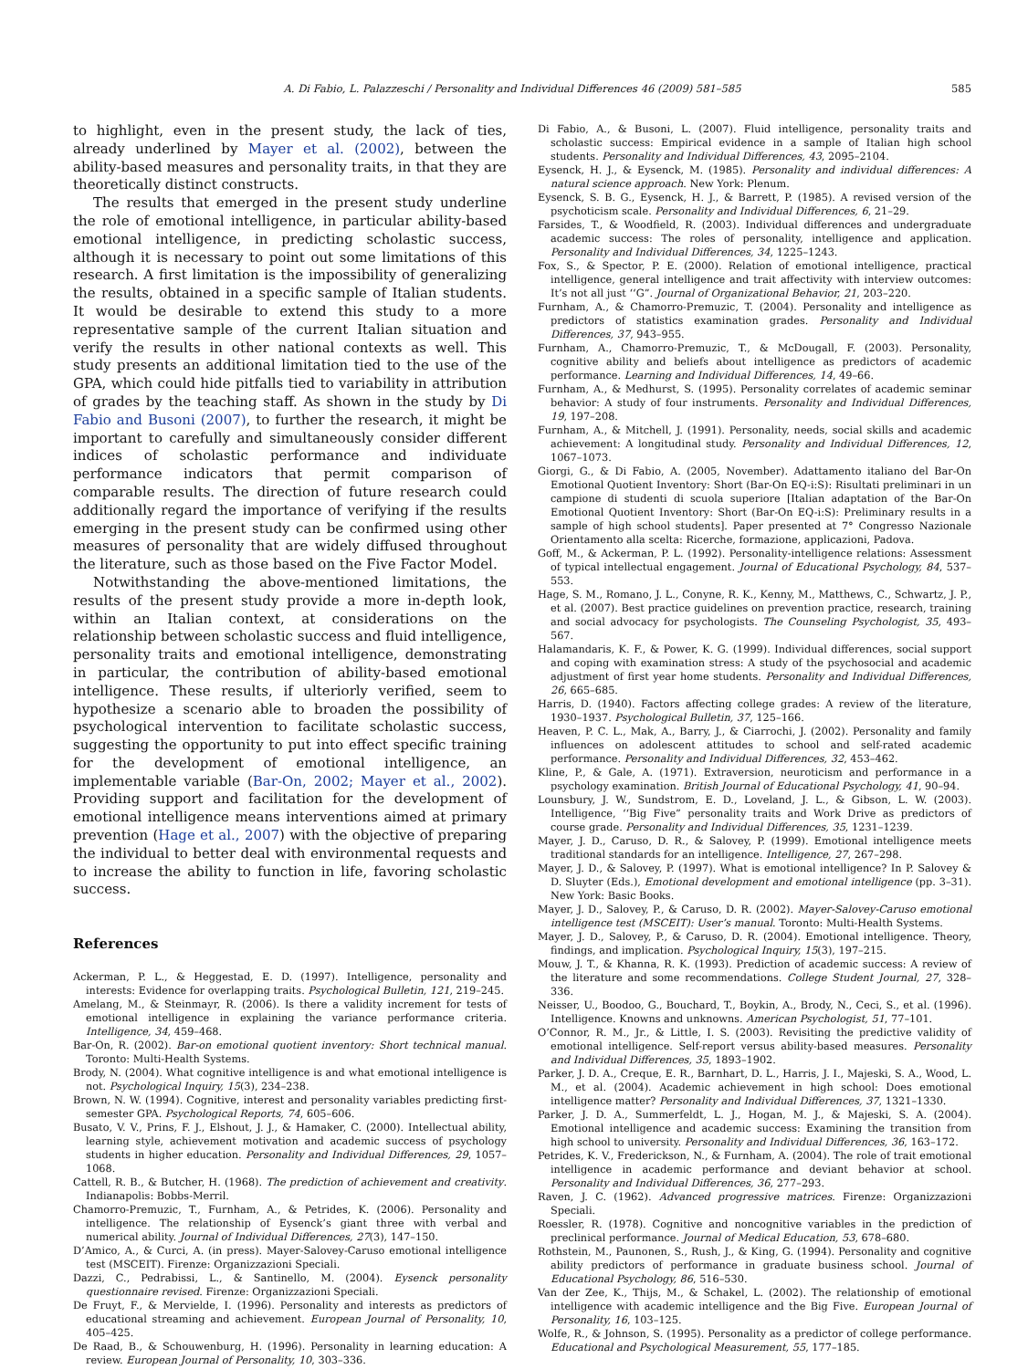A. Di Fabio, L. Palazzeschi / Personality and Individual Differences 46 (2009) 581–585 585
to highlight, even in the present study, the lack of ties, already underlined by Mayer et al. (2002), between the ability-based measures and personality traits, in that they are theoretically distinct constructs.
The results that emerged in the present study underline the role of emotional intelligence, in particular ability-based emotional intelligence, in predicting scholastic success, although it is necessary to point out some limitations of this research. A first limitation is the impossibility of generalizing the results, obtained in a specific sample of Italian students. It would be desirable to extend this study to a more representative sample of the current Italian situation and verify the results in other national contexts as well. This study presents an additional limitation tied to the use of the GPA, which could hide pitfalls tied to variability in attribution of grades by the teaching staff. As shown in the study by Di Fabio and Busoni (2007), to further the research, it might be important to carefully and simultaneously consider different indices of scholastic performance and individuate performance indicators that permit comparison of comparable results. The direction of future research could additionally regard the importance of verifying if the results emerging in the present study can be confirmed using other measures of personality that are widely diffused throughout the literature, such as those based on the Five Factor Model.
Notwithstanding the above-mentioned limitations, the results of the present study provide a more in-depth look, within an Italian context, at considerations on the relationship between scholastic success and fluid intelligence, personality traits and emotional intelligence, demonstrating in particular, the contribution of ability-based emotional intelligence. These results, if ulteriorly verified, seem to hypothesize a scenario able to broaden the possibility of psychological intervention to facilitate scholastic success, suggesting the opportunity to put into effect specific training for the development of emotional intelligence, an implementable variable (Bar-On, 2002; Mayer et al., 2002). Providing support and facilitation for the development of emotional intelligence means interventions aimed at primary prevention (Hage et al., 2007) with the objective of preparing the individual to better deal with environmental requests and to increase the ability to function in life, favoring scholastic success.
References
Ackerman, P. L., & Heggestad, E. D. (1997). Intelligence, personality and interests: Evidence for overlapping traits. Psychological Bulletin, 121, 219–245.
Amelang, M., & Steinmayr, R. (2006). Is there a validity increment for tests of emotional intelligence in explaining the variance performance criteria. Intelligence, 34, 459–468.
Bar-On, R. (2002). Bar-on emotional quotient inventory: Short technical manual. Toronto: Multi-Health Systems.
Brody, N. (2004). What cognitive intelligence is and what emotional intelligence is not. Psychological Inquiry, 15(3), 234–238.
Brown, N. W. (1994). Cognitive, interest and personality variables predicting first-semester GPA. Psychological Reports, 74, 605–606.
Busato, V. V., Prins, F. J., Elshout, J. J., & Hamaker, C. (2000). Intellectual ability, learning style, achievement motivation and academic success of psychology students in higher education. Personality and Individual Differences, 29, 1057–1068.
Cattell, R. B., & Butcher, H. (1968). The prediction of achievement and creativity. Indianapolis: Bobbs-Merril.
Chamorro-Premuzic, T., Furnham, A., & Petrides, K. (2006). Personality and intelligence. The relationship of Eysenck’s giant three with verbal and numerical ability. Journal of Individual Differences, 27(3), 147–150.
D’Amico, A., & Curci, A. (in press). Mayer-Salovey-Caruso emotional intelligence test (MSCEIT). Firenze: Organizzazioni Speciali.
Dazzi, C., Pedrabissi, L., & Santinello, M. (2004). Eysenck personality questionnaire revised. Firenze: Organizzazioni Speciali.
De Fruyt, F., & Mervielde, I. (1996). Personality and interests as predictors of educational streaming and achievement. European Journal of Personality, 10, 405–425.
De Raad, B., & Schouwenburg, H. (1996). Personality in learning education: A review. European Journal of Personality, 10, 303–336.
Di Fabio, A., & Busoni, L. (2007). Fluid intelligence, personality traits and scholastic success: Empirical evidence in a sample of Italian high school students. Personality and Individual Differences, 43, 2095–2104.
Eysenck, H. J., & Eysenck, M. (1985). Personality and individual differences: A natural science approach. New York: Plenum.
Eysenck, S. B. G., Eysenck, H. J., & Barrett, P. (1985). A revised version of the psychoticism scale. Personality and Individual Differences, 6, 21–29.
Farsides, T., & Woodfield, R. (2003). Individual differences and undergraduate academic success: The roles of personality, intelligence and application. Personality and Individual Differences, 34, 1225–1243.
Fox, S., & Spector, P. E. (2000). Relation of emotional intelligence, practical intelligence, general intelligence and trait affectivity with interview outcomes: It’s not all just ‘‘G”. Journal of Organizational Behavior, 21, 203–220.
Furnham, A., & Chamorro-Premuzic, T. (2004). Personality and intelligence as predictors of statistics examination grades. Personality and Individual Differences, 37, 943–955.
Furnham, A., Chamorro-Premuzic, T., & McDougall, F. (2003). Personality, cognitive ability and beliefs about intelligence as predictors of academic performance. Learning and Individual Differences, 14, 49–66.
Furnham, A., & Medhurst, S. (1995). Personality correlates of academic seminar behavior: A study of four instruments. Personality and Individual Differences, 19, 197–208.
Furnham, A., & Mitchell, J. (1991). Personality, needs, social skills and academic achievement: A longitudinal study. Personality and Individual Differences, 12, 1067–1073.
Giorgi, G., & Di Fabio, A. (2005, November). Adattamento italiano del Bar-On Emotional Quotient Inventory: Short (Bar-On EQ-i:S): Risultati preliminari in un campione di studenti di scuola superiore [Italian adaptation of the Bar-On Emotional Quotient Inventory: Short (Bar-On EQ-i:S): Preliminary results in a sample of high school students]. Paper presented at 7° Congresso Nazionale Orientamento alla scelta: Ricerche, formazione, applicazioni, Padova.
Goff, M., & Ackerman, P. L. (1992). Personality-intelligence relations: Assessment of typical intellectual engagement. Journal of Educational Psychology, 84, 537–553.
Hage, S. M., Romano, J. L., Conyne, R. K., Kenny, M., Matthews, C., Schwartz, J. P., et al. (2007). Best practice guidelines on prevention practice, research, training and social advocacy for psychologists. The Counseling Psychologist, 35, 493–567.
Halamandaris, K. F., & Power, K. G. (1999). Individual differences, social support and coping with examination stress: A study of the psychosocial and academic adjustment of first year home students. Personality and Individual Differences, 26, 665–685.
Harris, D. (1940). Factors affecting college grades: A review of the literature, 1930–1937. Psychological Bulletin, 37, 125–166.
Heaven, P. C. L., Mak, A., Barry, J., & Ciarrochi, J. (2002). Personality and family influences on adolescent attitudes to school and self-rated academic performance. Personality and Individual Differences, 32, 453–462.
Kline, P., & Gale, A. (1971). Extraversion, neuroticism and performance in a psychology examination. British Journal of Educational Psychology, 41, 90–94.
Lounsbury, J. W., Sundstrom, E. D., Loveland, J. L., & Gibson, L. W. (2003). Intelligence, ‘‘Big Five” personality traits and Work Drive as predictors of course grade. Personality and Individual Differences, 35, 1231–1239.
Mayer, J. D., Caruso, D. R., & Salovey, P. (1999). Emotional intelligence meets traditional standards for an intelligence. Intelligence, 27, 267–298.
Mayer, J. D., & Salovey, P. (1997). What is emotional intelligence? In P. Salovey & D. Sluyter (Eds.), Emotional development and emotional intelligence (pp. 3–31). New York: Basic Books.
Mayer, J. D., Salovey, P., & Caruso, D. R. (2002). Mayer-Salovey-Caruso emotional intelligence test (MSCEIT): User’s manual. Toronto: Multi-Health Systems.
Mayer, J. D., Salovey, P., & Caruso, D. R. (2004). Emotional intelligence. Theory, findings, and implication. Psychological Inquiry, 15(3), 197–215.
Mouw, J. T., & Khanna, R. K. (1993). Prediction of academic success: A review of the literature and some recommendations. College Student Journal, 27, 328–336.
Neisser, U., Boodoo, G., Bouchard, T., Boykin, A., Brody, N., Ceci, S., et al. (1996). Intelligence. Knowns and unknowns. American Psychologist, 51, 77–101.
O’Connor, R. M., Jr., & Little, I. S. (2003). Revisiting the predictive validity of emotional intelligence. Self-report versus ability-based measures. Personality and Individual Differences, 35, 1893–1902.
Parker, J. D. A., Creque, E. R., Barnhart, D. L., Harris, J. I., Majeski, S. A., Wood, L. M., et al. (2004). Academic achievement in high school: Does emotional intelligence matter? Personality and Individual Differences, 37, 1321–1330.
Parker, J. D. A., Summerfeldt, L. J., Hogan, M. J., & Majeski, S. A. (2004). Emotional intelligence and academic success: Examining the transition from high school to university. Personality and Individual Differences, 36, 163–172.
Petrides, K. V., Frederickson, N., & Furnham, A. (2004). The role of trait emotional intelligence in academic performance and deviant behavior at school. Personality and Individual Differences, 36, 277–293.
Raven, J. C. (1962). Advanced progressive matrices. Firenze: Organizzazioni Speciali.
Roessler, R. (1978). Cognitive and noncognitive variables in the prediction of preclinical performance. Journal of Medical Education, 53, 678–680.
Rothstein, M., Paunonen, S., Rush, J., & King, G. (1994). Personality and cognitive ability predictors of performance in graduate business school. Journal of Educational Psychology, 86, 516–530.
Van der Zee, K., Thijs, M., & Schakel, L. (2002). The relationship of emotional intelligence with academic intelligence and the Big Five. European Journal of Personality, 16, 103–125.
Wolfe, R., & Johnson, S. (1995). Personality as a predictor of college performance. Educational and Psychological Measurement, 55, 177–185.